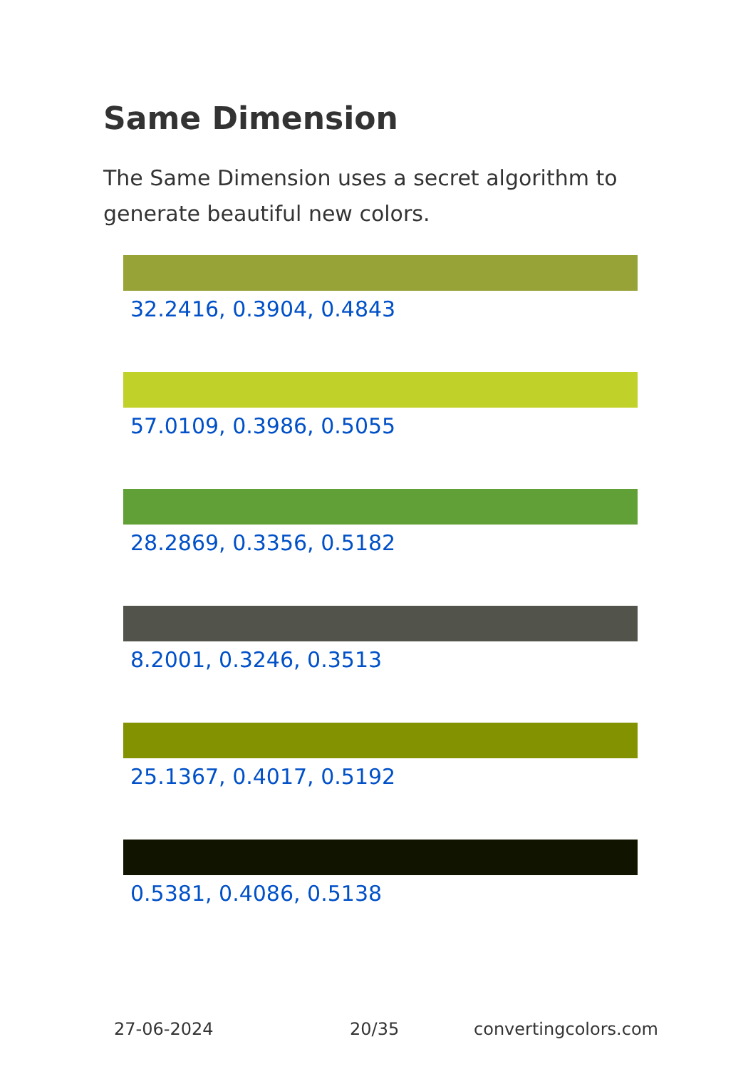Same Dimension
The Same Dimension uses a secret algorithm to generate beautiful new colors.
32.2416, 0.3904, 0.4843
57.0109, 0.3986, 0.5055
28.2869, 0.3356, 0.5182
8.2001, 0.3246, 0.3513
25.1367, 0.4017, 0.5192
0.5381, 0.4086, 0.5138
27-06-2024 20/35 convertingcolors.com